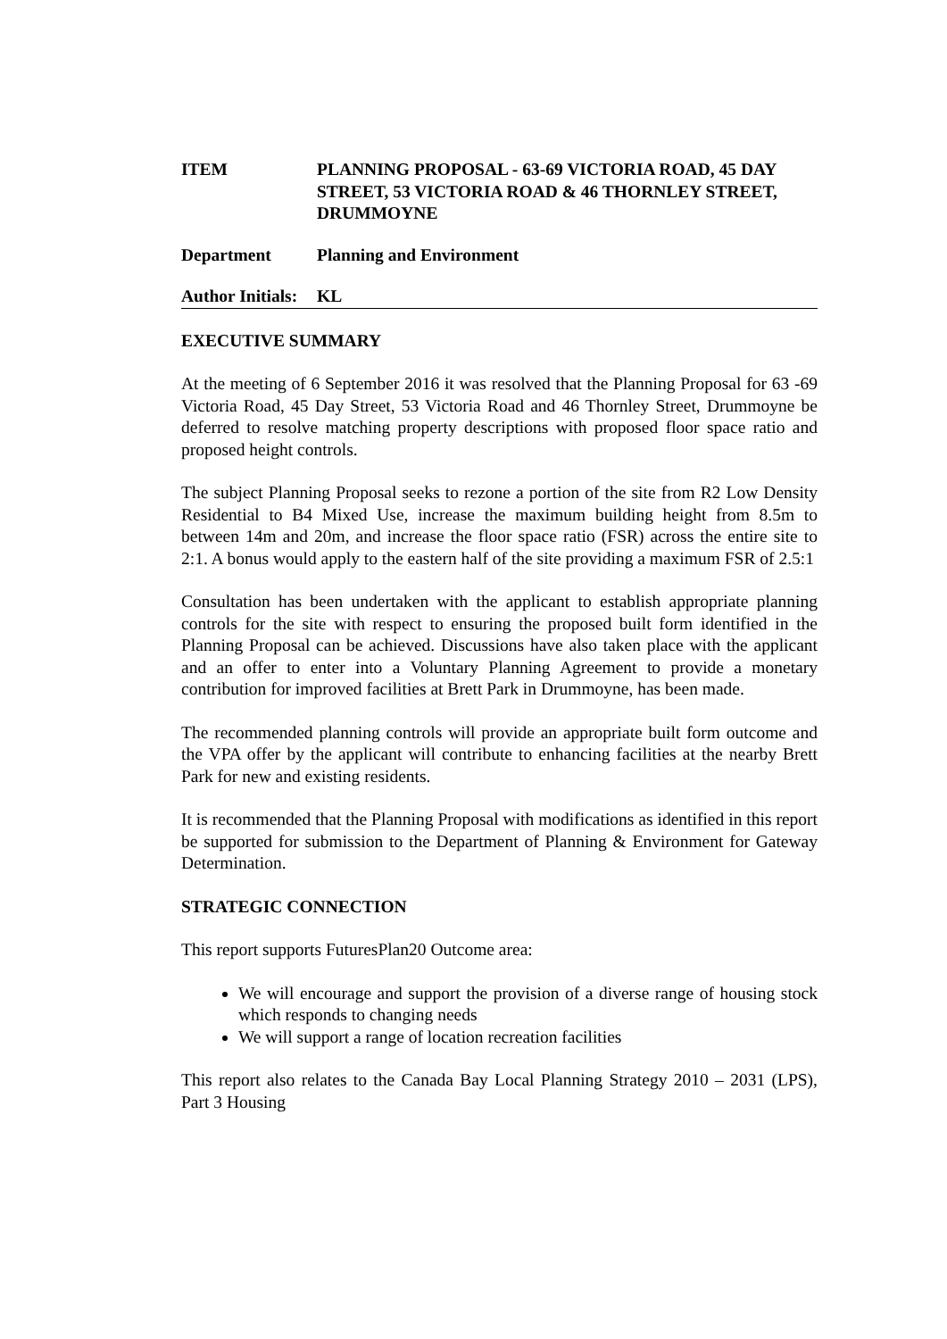ITEM PLANNING PROPOSAL - 63-69 VICTORIA ROAD, 45 DAY STREET, 53 VICTORIA ROAD & 46 THORNLEY STREET, DRUMMOYNE
Department Planning and Environment
Author Initials:
KL
EXECUTIVE SUMMARY
At the meeting of 6 September 2016 it was resolved that the Planning Proposal for 63 -69 Victoria Road, 45 Day Street, 53 Victoria Road and 46 Thornley Street, Drummoyne be deferred to resolve matching property descriptions with proposed floor space ratio and proposed height controls.
The subject Planning Proposal seeks to rezone a portion of the site from R2 Low Density Residential to B4 Mixed Use, increase the maximum building height from 8.5m to between 14m and 20m, and increase the floor space ratio (FSR) across the entire site to 2:1. A bonus would apply to the eastern half of the site providing a maximum FSR of 2.5:1
Consultation has been undertaken with the applicant to establish appropriate planning controls for the site with respect to ensuring the proposed built form identified in the Planning Proposal can be achieved. Discussions have also taken place with the applicant and an offer to enter into a Voluntary Planning Agreement to provide a monetary contribution for improved facilities at Brett Park in Drummoyne, has been made.
The recommended planning controls will provide an appropriate built form outcome and the VPA offer by the applicant will contribute to enhancing facilities at the nearby Brett Park for new and existing residents.
It is recommended that the Planning Proposal with modifications as identified in this report be supported for submission to the Department of Planning & Environment for Gateway Determination.
STRATEGIC CONNECTION
This report supports FuturesPlan20 Outcome area:
We will encourage and support the provision of a diverse range of housing stock which responds to changing needs
We will support a range of location recreation facilities
This report also relates to the Canada Bay Local Planning Strategy 2010 – 2031 (LPS), Part 3 Housing